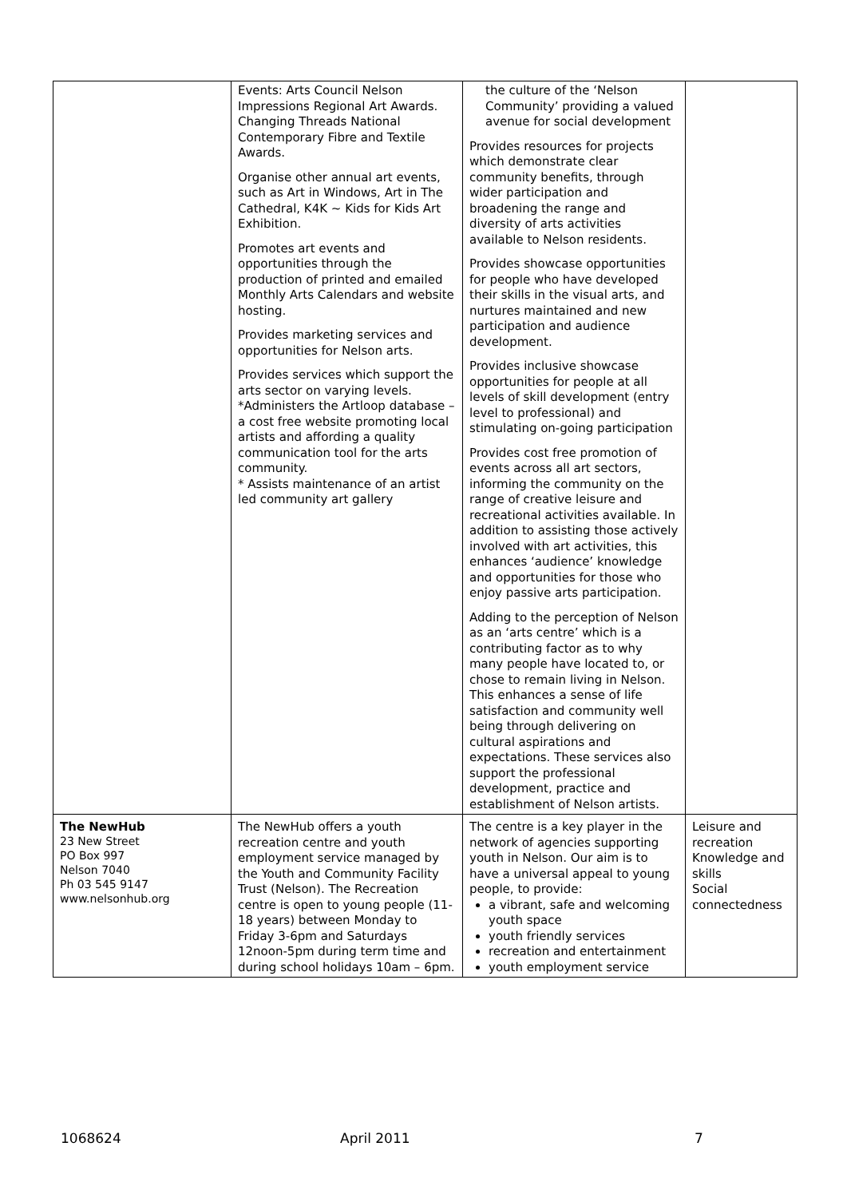| | Events: Arts Council Nelson Impressions Regional Art Awards. Changing Threads National Contemporary Fibre and Textile Awards. Organise other annual art events, such as Art in Windows, Art in The Cathedral, K4K ~ Kids for Kids Art Exhibition. Promotes art events and opportunities through the production of printed and emailed Monthly Arts Calendars and website hosting. Provides marketing services and opportunities for Nelson arts. Provides services which support the arts sector on varying levels. *Administers the Artloop database – a cost free website promoting local artists and affording a quality communication tool for the arts community. * Assists maintenance of an artist led community art gallery | the culture of the ‘Nelson Community’ providing a valued avenue for social development Provides resources for projects which demonstrate clear community benefits, through wider participation and broadening the range and diversity of arts activities available to Nelson residents. Provides showcase opportunities for people who have developed their skills in the visual arts, and nurtures maintained and new participation and audience development. Provides inclusive showcase opportunities for people at all levels of skill development (entry level to professional) and stimulating on-going participation Provides cost free promotion of events across all art sectors, informing the community on the range of creative leisure and recreational activities available. In addition to assisting those actively involved with art activities, this enhances ‘audience’ knowledge and opportunities for those who enjoy passive arts participation. Adding to the perception of Nelson as an ‘arts centre’ which is a contributing factor as to why many people have located to, or chose to remain living in Nelson. This enhances a sense of life satisfaction and community well being through delivering on cultural aspirations and expectations. These services also support the professional development, practice and establishment of Nelson artists. | |
| The NewHub 23 New Street PO Box 997 Nelson 7040 Ph 03 545 9147 www.nelsonhub.org | The NewHub offers a youth recreation centre and youth employment service managed by the Youth and Community Facility Trust (Nelson). The Recreation centre is open to young people (11-18 years) between Monday to Friday 3-6pm and Saturdays 12noon-5pm during term time and during school holidays 10am – 6pm. | The centre is a key player in the network of agencies supporting youth in Nelson. Our aim is to have a universal appeal to young people, to provide: a vibrant, safe and welcoming youth space youth friendly services recreation and entertainment youth employment service | Leisure and recreation Knowledge and skills Social connectedness |
1068624 April 2011 7